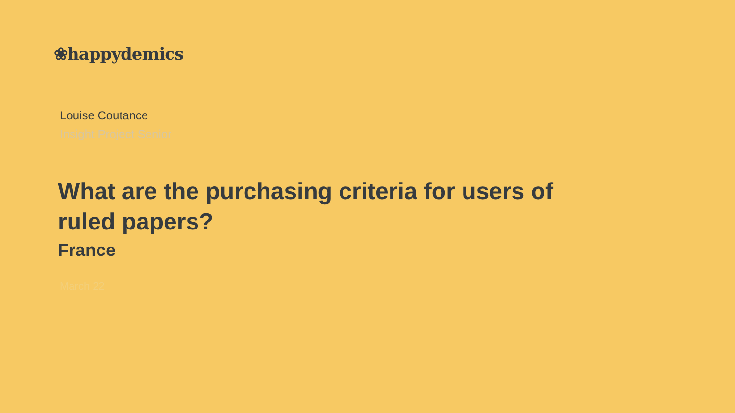❀happydemics
Louise Coutance
Insight Project Senior
What are the purchasing criteria for users of ruled papers?
France
March 22